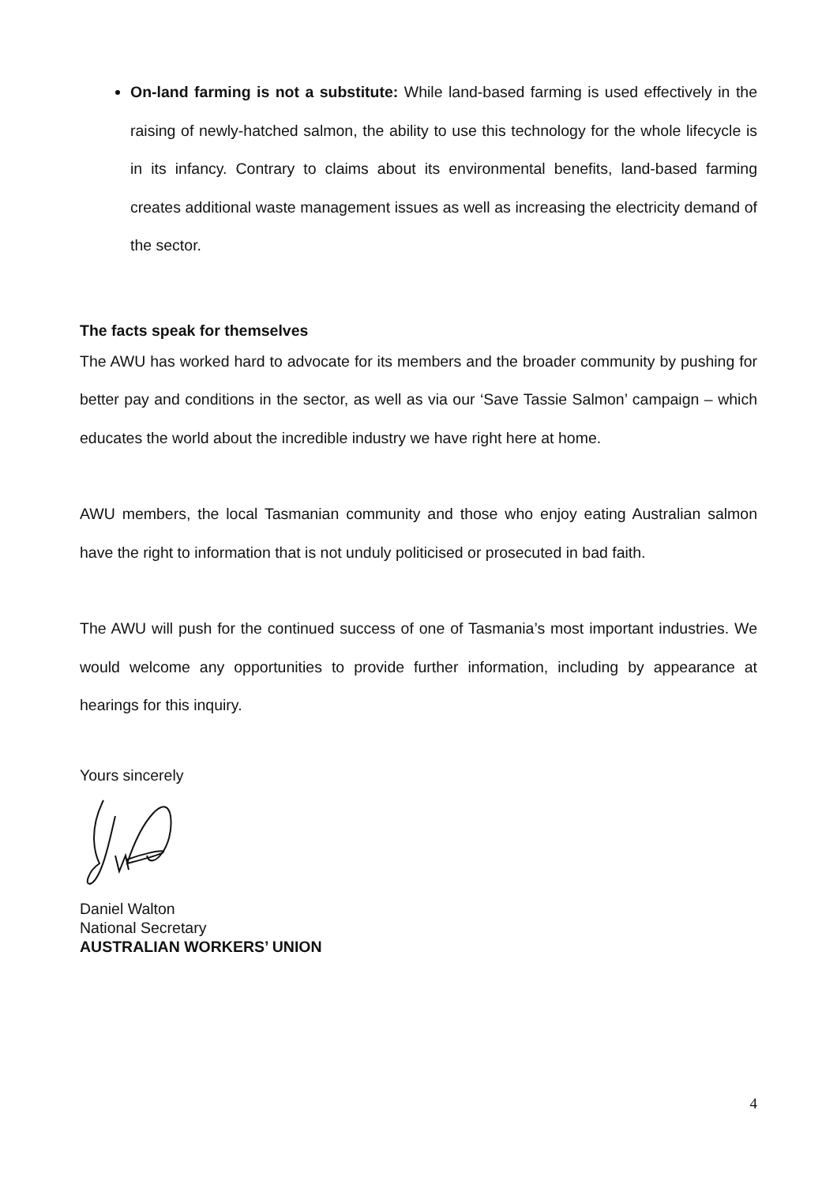On-land farming is not a substitute: While land-based farming is used effectively in the raising of newly-hatched salmon, the ability to use this technology for the whole lifecycle is in its infancy. Contrary to claims about its environmental benefits, land-based farming creates additional waste management issues as well as increasing the electricity demand of the sector.
The facts speak for themselves
The AWU has worked hard to advocate for its members and the broader community by pushing for better pay and conditions in the sector, as well as via our ‘Save Tassie Salmon’ campaign – which educates the world about the incredible industry we have right here at home.
AWU members, the local Tasmanian community and those who enjoy eating Australian salmon have the right to information that is not unduly politicised or prosecuted in bad faith.
The AWU will push for the continued success of one of Tasmania’s most important industries. We would welcome any opportunities to provide further information, including by appearance at hearings for this inquiry.
Yours sincerely
Daniel Walton
National Secretary
AUSTRALIAN WORKERS’ UNION
4